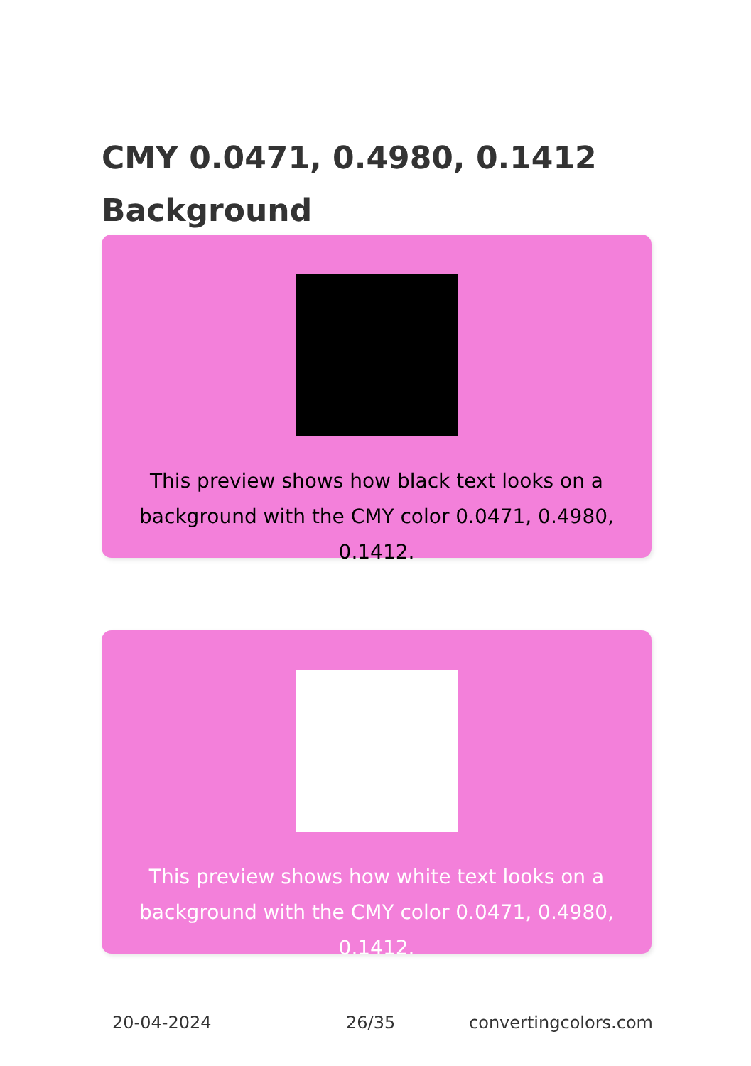CMY 0.0471, 0.4980, 0.1412
Background
This preview shows how black text looks on a
background with the CMY color 0.0471, 0.4980, 0.1412.
This preview shows how white text looks on a
background with the CMY color 0.0471, 0.4980, 0.1412.
20-04-2024 26/35 convertingcolors.com